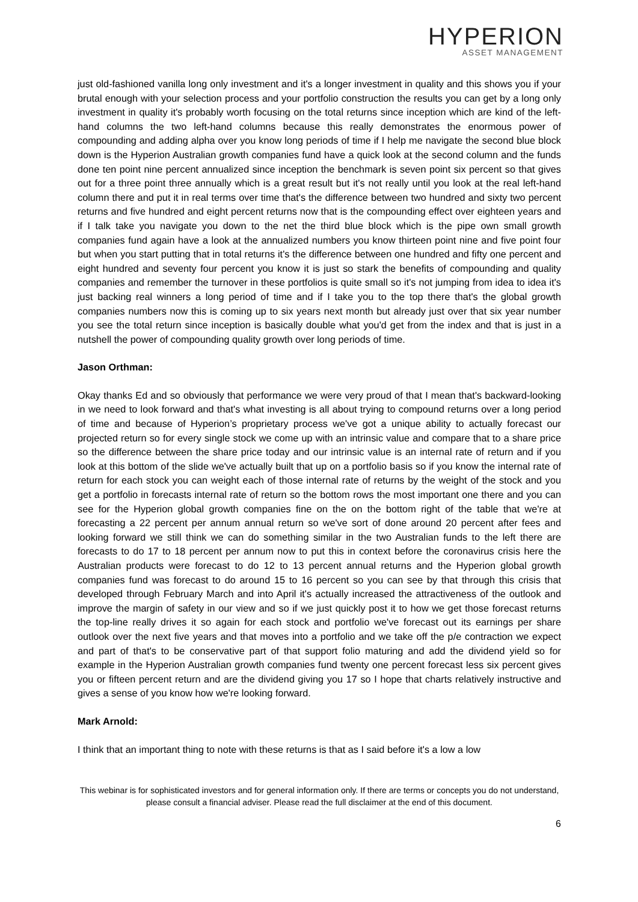HYPERION
ASSET MANAGEMENT
just old-fashioned vanilla long only investment and it's a longer investment in quality and this shows you if your brutal enough with your selection process and your portfolio construction the results you can get by a long only investment in quality it's probably worth focusing on the total returns since inception which are kind of the left-hand columns the two left-hand columns because this really demonstrates the enormous power of compounding and adding alpha over you know long periods of time if I help me navigate the second blue block down is the Hyperion Australian growth companies fund have a quick look at the second column and the funds done ten point nine percent annualized since inception the benchmark is seven point six percent so that gives out for a three point three annually which is a great result but it's not really until you look at the real left-hand column there and put it in real terms over time that's the difference between two hundred and sixty two percent returns and five hundred and eight percent returns now that is the compounding effect over eighteen years and if I talk take you navigate you down to the net the third blue block which is the pipe own small growth companies fund again have a look at the annualized numbers you know thirteen point nine and five point four but when you start putting that in total returns it's the difference between one hundred and fifty one percent and eight hundred and seventy four percent you know it is just so stark the benefits of compounding and quality companies and remember the turnover in these portfolios is quite small so it's not jumping from idea to idea it's just backing real winners a long period of time and if I take you to the top there that's the global growth companies numbers now this is coming up to six years next month but already just over that six year number you see the total return since inception is basically double what you'd get from the index and that is just in a nutshell the power of compounding quality growth over long periods of time.
Jason Orthman:
Okay thanks Ed and so obviously that performance we were very proud of that I mean that's backward-looking in we need to look forward and that's what investing is all about trying to compound returns over a long period of time and because of Hyperion’s proprietary process we've got a unique ability to actually forecast our projected return so for every single stock we come up with an intrinsic value and compare that to a share price so the difference between the share price today and our intrinsic value is an internal rate of return and if you look at this bottom of the slide we've actually built that up on a portfolio basis so if you know the internal rate of return for each stock you can weight each of those internal rate of returns by the weight of the stock and you get a portfolio in forecasts internal rate of return so the bottom rows the most important one there and you can see for the Hyperion global growth companies fine on the on the bottom right of the table that we're at forecasting a 22 percent per annum annual return so we've sort of done around 20 percent after fees and looking forward we still think we can do something similar in the two Australian funds to the left there are forecasts to do 17 to 18 percent per annum now to put this in context before the coronavirus crisis here the Australian products were forecast to do 12 to 13 percent annual returns and the Hyperion global growth companies fund was forecast to do around 15 to 16 percent so you can see by that through this crisis that developed through February March and into April it's actually increased the attractiveness of the outlook and improve the margin of safety in our view and so if we just quickly post it to how we get those forecast returns the top-line really drives it so again for each stock and portfolio we've forecast out its earnings per share outlook over the next five years and that moves into a portfolio and we take off the p/e contraction we expect and part of that's to be conservative part of that support folio maturing and add the dividend yield so for example in the Hyperion Australian growth companies fund twenty one percent forecast less six percent gives you or fifteen percent return and are the dividend giving you 17 so I hope that charts relatively instructive and gives a sense of you know how we're looking forward.
Mark Arnold:
I think that an important thing to note with these returns is that as I said before it's a low a low
This webinar is for sophisticated investors and for general information only. If there are terms or concepts you do not understand, please consult a financial adviser. Please read the full disclaimer at the end of this document.
6